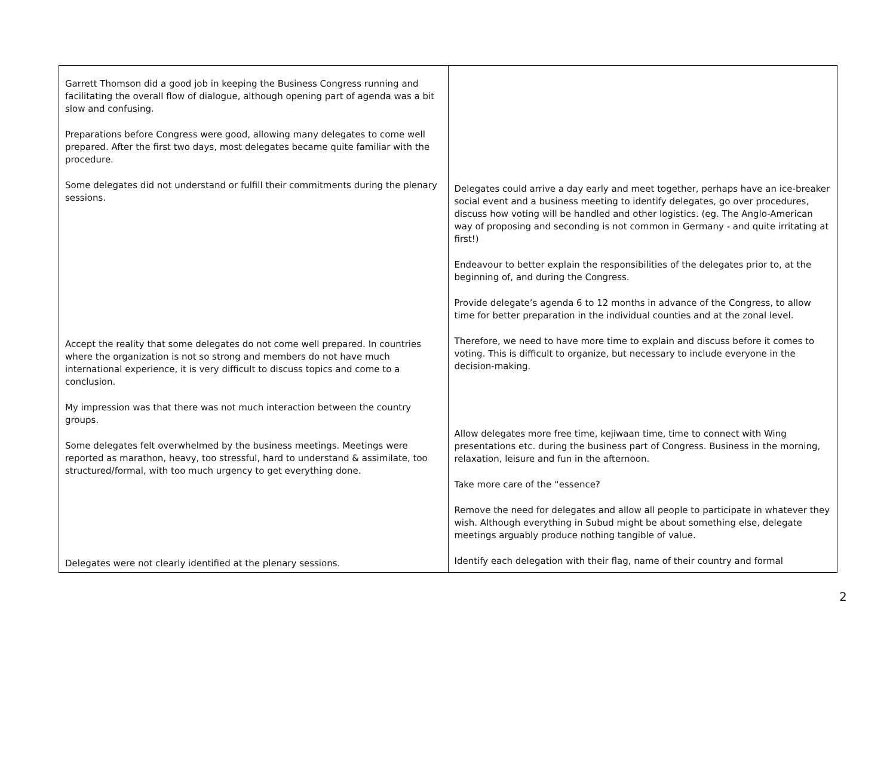| Garrett Thomson did a good job in keeping the Business Congress running and facilitating the overall flow of dialogue, although opening part of agenda was a bit slow and confusing. Preparations before Congress were good, allowing many delegates to come well prepared. After the first two days, most delegates became quite familiar with the procedure. Some delegates did not understand or fulfill their commitments during the plenary sessions. Accept the reality that some delegates do not come well prepared. In countries where the organization is not so strong and members do not have much international experience, it is very difficult to discuss topics and come to a conclusion. My impression was that there was not much interaction between the country groups. Some delegates felt overwhelmed by the business meetings. Meetings were reported as marathon, heavy, too stressful, hard to understand & assimilate, too structured/formal, with too much urgency to get everything done. Delegates were not clearly identified at the plenary sessions. | Delegates could arrive a day early and meet together, perhaps have an ice-breaker social event and a business meeting to identify delegates, go over procedures, discuss how voting will be handled and other logistics. (eg. The Anglo-American way of proposing and seconding is not common in Germany - and quite irritating at first!) Endeavour to better explain the responsibilities of the delegates prior to, at the beginning of, and during the Congress. Provide delegate’s agenda 6 to 12 months in advance of the Congress, to allow time for better preparation in the individual counties and at the zonal level. Therefore, we need to have more time to explain and discuss before it comes to voting. This is difficult to organize, but necessary to include everyone in the decision-making. Allow delegates more free time, kejiwaan time, time to connect with Wing presentations etc. during the business part of Congress. Business in the morning, relaxation, leisure and fun in the afternoon. Take more care of the “essence? Remove the need for delegates and allow all people to participate in whatever they wish. Although everything in Subud might be about something else, delegate meetings arguably produce nothing tangible of value. Identify each delegation with their flag, name of their country and formal |
2